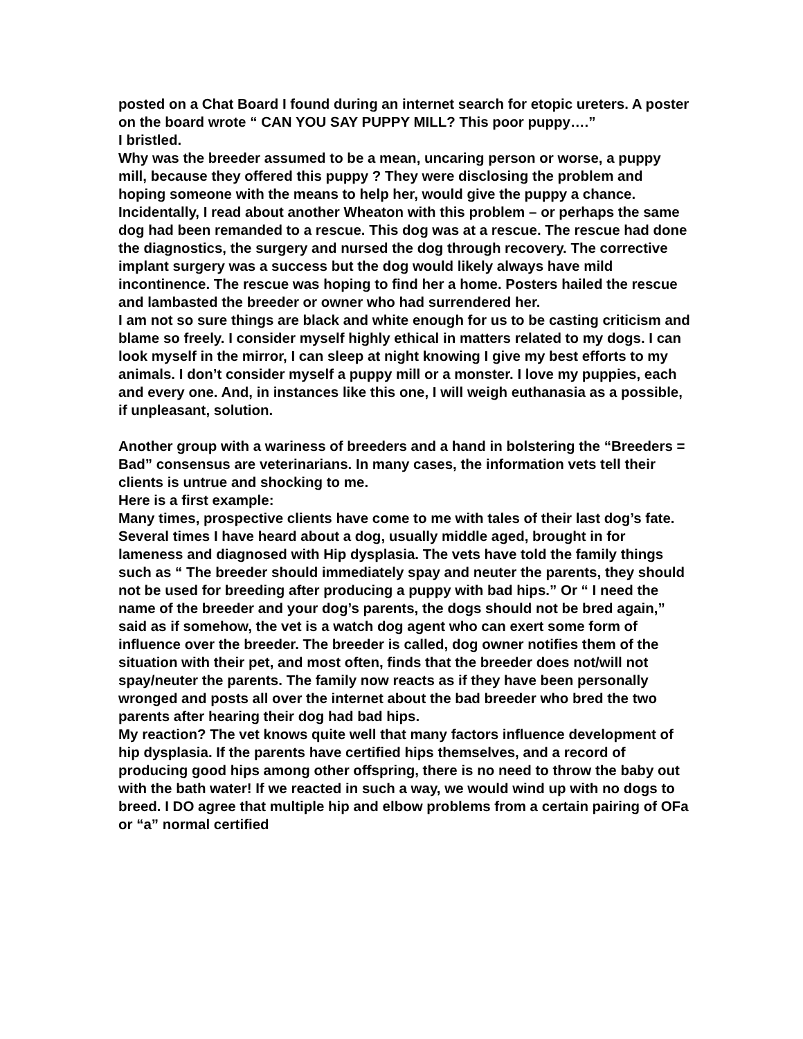posted on a Chat Board I found during an internet search for etopic ureters. A poster on the board wrote “ CAN YOU SAY PUPPY MILL? This poor puppy….”
I bristled.
Why was the breeder assumed to be a mean, uncaring person or worse, a puppy mill, because they offered this puppy ? They were disclosing the problem and hoping someone with the means to help her, would give the puppy a chance.
Incidentally, I read about another Wheaton with this problem – or perhaps the same dog had been remanded to a rescue. This dog was at a rescue. The rescue had done the diagnostics, the surgery and nursed the dog through recovery. The corrective implant surgery was a success but the dog would likely always have mild incontinence. The rescue was hoping to find her a home. Posters hailed the rescue and lambasted the breeder or owner who had surrendered her.
I am not so sure things are black and white enough for us to be casting criticism and blame so freely. I consider myself highly ethical in matters related to my dogs. I can look myself in the mirror, I can sleep at night knowing I give my best efforts to my animals. I don’t consider myself a puppy mill or a monster. I love my puppies, each and every one. And, in instances like this one, I will weigh euthanasia as a possible, if unpleasant, solution.
Another group with a wariness of breeders and a hand in bolstering the “Breeders = Bad” consensus are veterinarians. In many cases, the information vets tell their clients is untrue and shocking to me.
Here is a first example:
Many times, prospective clients have come to me with tales of their last dog’s fate. Several times I have heard about a dog, usually middle aged, brought in for lameness and diagnosed with Hip dysplasia. The vets have told the family things such as “ The breeder should immediately spay and neuter the parents, they should not be used for breeding after producing a puppy with bad hips.” Or “ I need the name of the breeder and your dog’s parents, the dogs should not be bred again,” said as if somehow, the vet is a watch dog agent who can exert some form of influence over the breeder. The breeder is called, dog owner notifies them of the situation with their pet, and most often, finds that the breeder does not/will not spay/neuter the parents. The family now reacts as if they have been personally wronged and posts all over the internet about the bad breeder who bred the two parents after hearing their dog had bad hips.
My reaction? The vet knows quite well that many factors influence development of hip dysplasia. If the parents have certified hips themselves, and a record of producing good hips among other offspring, there is no need to throw the baby out with the bath water! If we reacted in such a way, we would wind up with no dogs to breed. I DO agree that multiple hip and elbow problems from a certain pairing of OFa or “a” normal certified